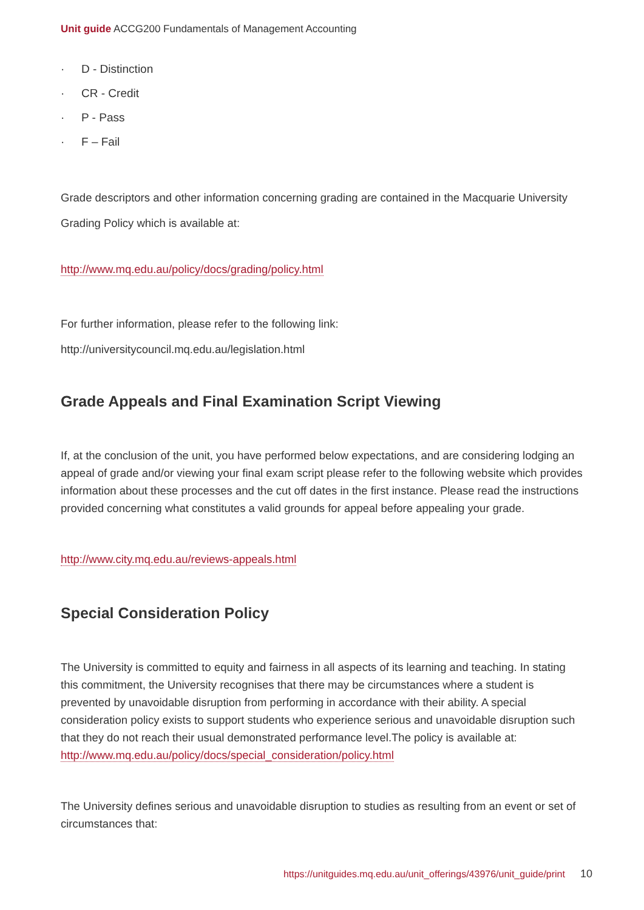Unit guide ACCG200 Fundamentals of Management Accounting
· D - Distinction
· CR - Credit
· P - Pass
· F – Fail
Grade descriptors and other information concerning grading are contained in the Macquarie University Grading Policy which is available at:
http://www.mq.edu.au/policy/docs/grading/policy.html
For further information, please refer to the following link:
http://universitycouncil.mq.edu.au/legislation.html
Grade Appeals and Final Examination Script Viewing
If, at the conclusion of the unit, you have performed below expectations, and are considering lodging an appeal of grade and/or viewing your final exam script please refer to the following website which provides information about these processes and the cut off dates in the first instance. Please read the instructions provided concerning what constitutes a valid grounds for appeal before appealing your grade.
http://www.city.mq.edu.au/reviews-appeals.html
Special Consideration Policy
The University is committed to equity and fairness in all aspects of its learning and teaching. In stating this commitment, the University recognises that there may be circumstances where a student is prevented by unavoidable disruption from performing in accordance with their ability. A special consideration policy exists to support students who experience serious and unavoidable disruption such that they do not reach their usual demonstrated performance level.The policy is available at: http://www.mq.edu.au/policy/docs/special_consideration/policy.html
The University defines serious and unavoidable disruption to studies as resulting from an event or set of circumstances that:
https://unitguides.mq.edu.au/unit_offerings/43976/unit_guide/print 10